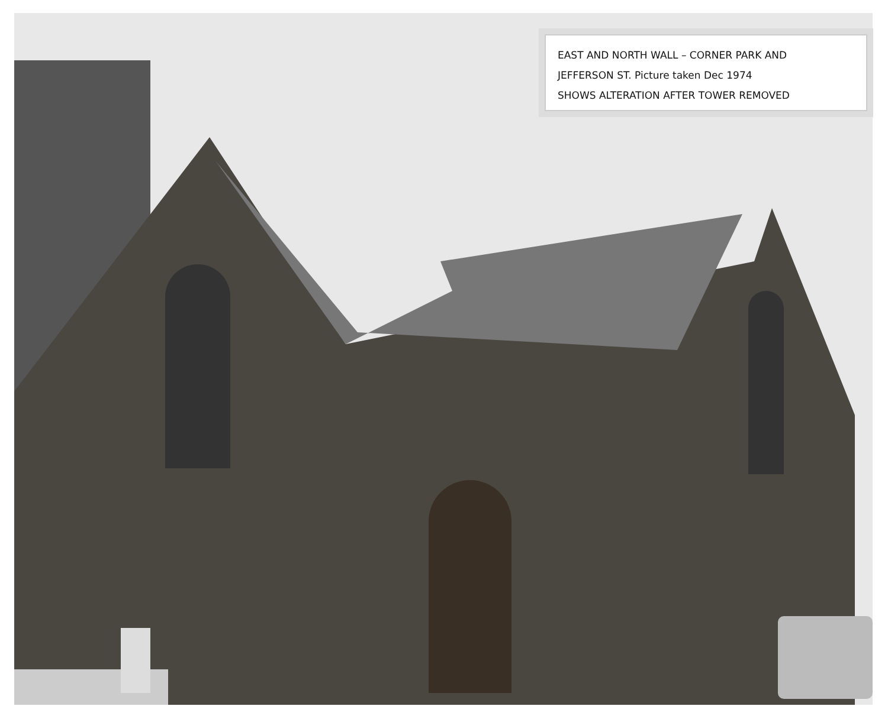EAST AND NORTH WALL – CORNER PARK AND
JEFFERSON ST. Picture taken Dec 1974
SHOWS ALTERATION AFTER TOWER REMOVED